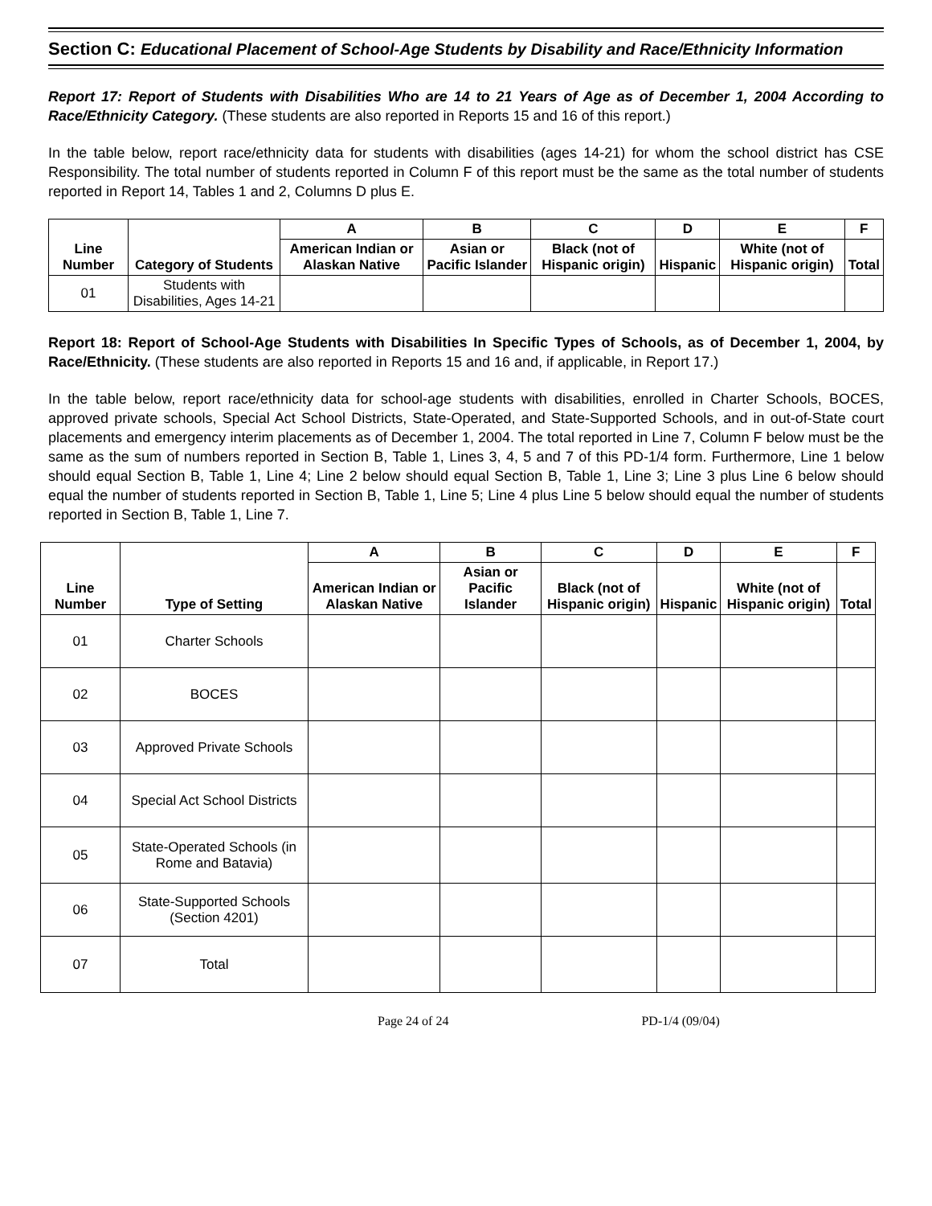Section C: Educational Placement of School-Age Students by Disability and Race/Ethnicity Information
Report 17: Report of Students with Disabilities Who are 14 to 21 Years of Age as of December 1, 2004 According to Race/Ethnicity Category. (These students are also reported in Reports 15 and 16 of this report.)
In the table below, report race/ethnicity data for students with disabilities (ages 14-21) for whom the school district has CSE Responsibility. The total number of students reported in Column F of this report must be the same as the total number of students reported in Report 14, Tables 1 and 2, Columns D plus E.
| Line Number | Category of Students | A | B | C | D | E | F |
| --- | --- | --- | --- | --- | --- | --- | --- |
| | | American Indian or Alaskan Native | Asian or Pacific Islander | Black (not of Hispanic origin) | Hispanic | White (not of Hispanic origin) | Total |
| 01 | Students with Disabilities, Ages 14-21 | | | | | | |
Report 18: Report of School-Age Students with Disabilities In Specific Types of Schools, as of December 1, 2004, by Race/Ethnicity. (These students are also reported in Reports 15 and 16 and, if applicable, in Report 17.)
In the table below, report race/ethnicity data for school-age students with disabilities, enrolled in Charter Schools, BOCES, approved private schools, Special Act School Districts, State-Operated, and State-Supported Schools, and in out-of-State court placements and emergency interim placements as of December 1, 2004. The total reported in Line 7, Column F below must be the same as the sum of numbers reported in Section B, Table 1, Lines 3, 4, 5 and 7 of this PD-1/4 form. Furthermore, Line 1 below should equal Section B, Table 1, Line 4; Line 2 below should equal Section B, Table 1, Line 3; Line 3 plus Line 6 below should equal the number of students reported in Section B, Table 1, Line 5; Line 4 plus Line 5 below should equal the number of students reported in Section B, Table 1, Line 7.
| Line Number | Type of Setting | A | B | C | D | E | F |
| --- | --- | --- | --- | --- | --- | --- | --- |
| | | American Indian or Alaskan Native | Asian or Pacific Islander | Black (not of Hispanic origin) | Hispanic | White (not of Hispanic origin) | Total |
| 01 | Charter Schools | | | | | | |
| 02 | BOCES | | | | | | |
| 03 | Approved Private Schools | | | | | | |
| 04 | Special Act School Districts | | | | | | |
| 05 | State-Operated Schools (in Rome and Batavia) | | | | | | |
| 06 | State-Supported Schools (Section 4201) | | | | | | |
| 07 | Total | | | | | | |
Page 24 of 24 PD-1/4 (09/04)